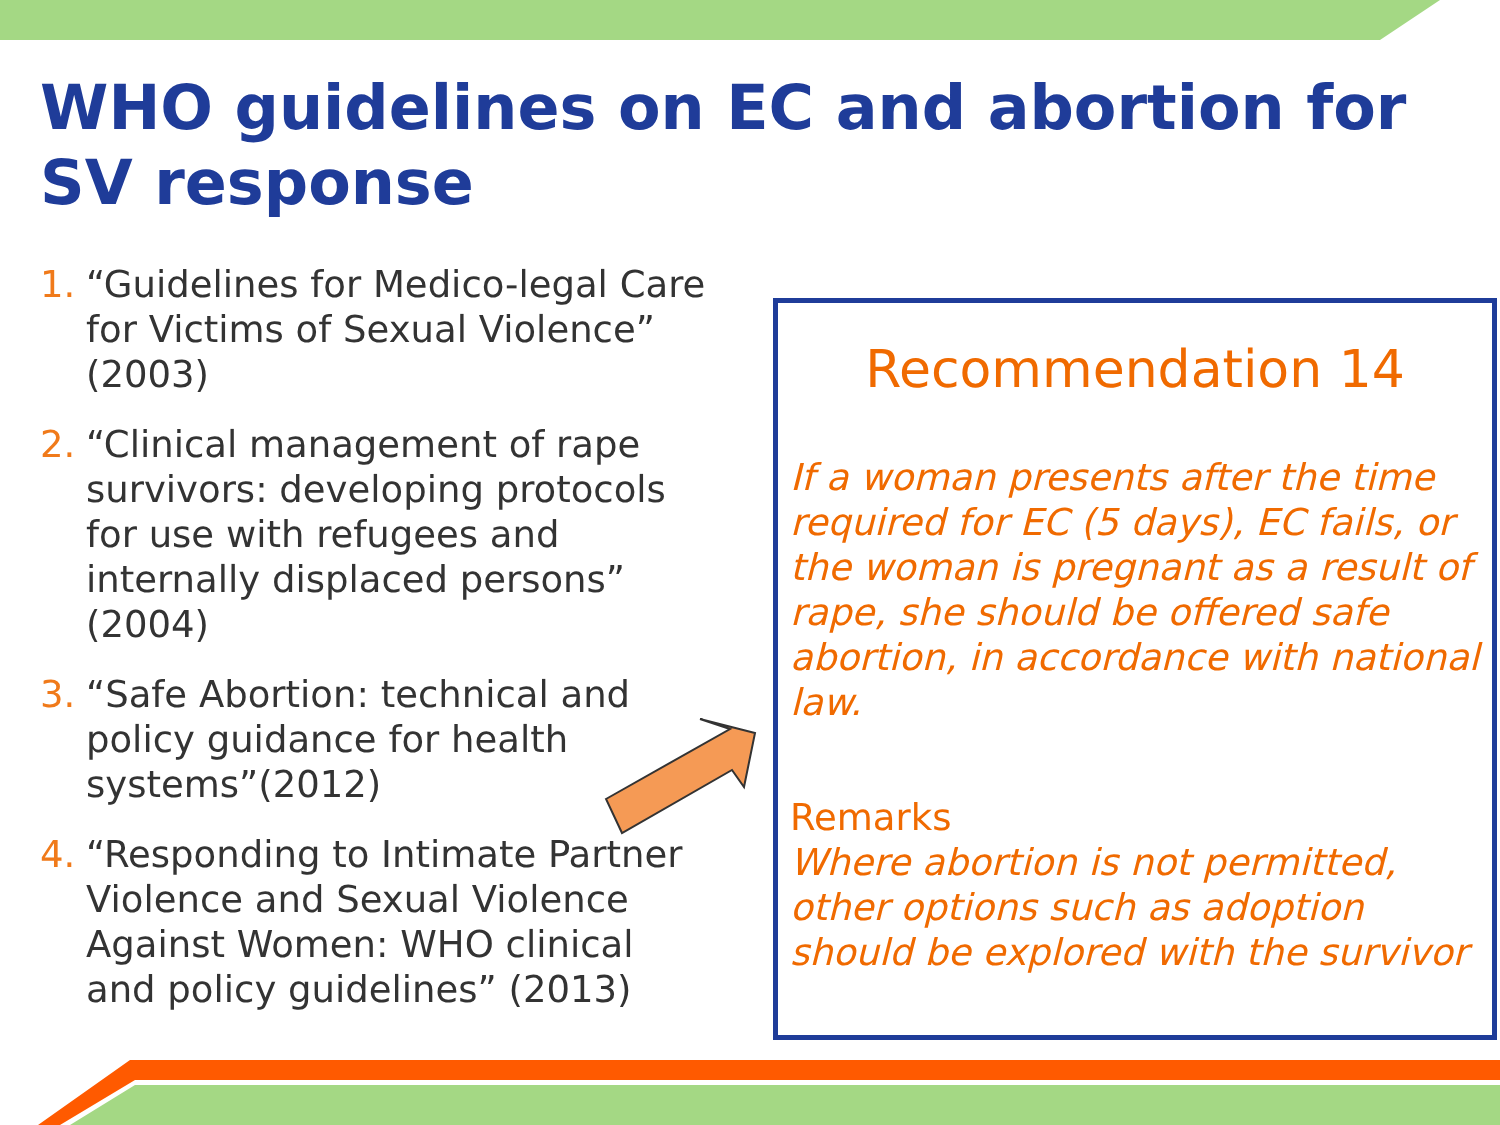WHO guidelines on EC and abortion for SV response
1. “Guidelines for Medico-legal Care for Victims of Sexual Violence” (2003)
2. “Clinical management of rape survivors: developing protocols for use with refugees and internally displaced persons” (2004)
3. “Safe Abortion: technical and policy guidance for health systems”(2012)
4. “Responding to Intimate Partner Violence and Sexual Violence Against Women: WHO clinical and policy guidelines” (2013)
Recommendation 14
If a woman presents after the time required for EC (5 days), EC fails, or the woman is pregnant as a result of rape, she should be offered safe abortion, in accordance with national law.
Remarks
Where abortion is not permitted, other options such as adoption should be explored with the survivor